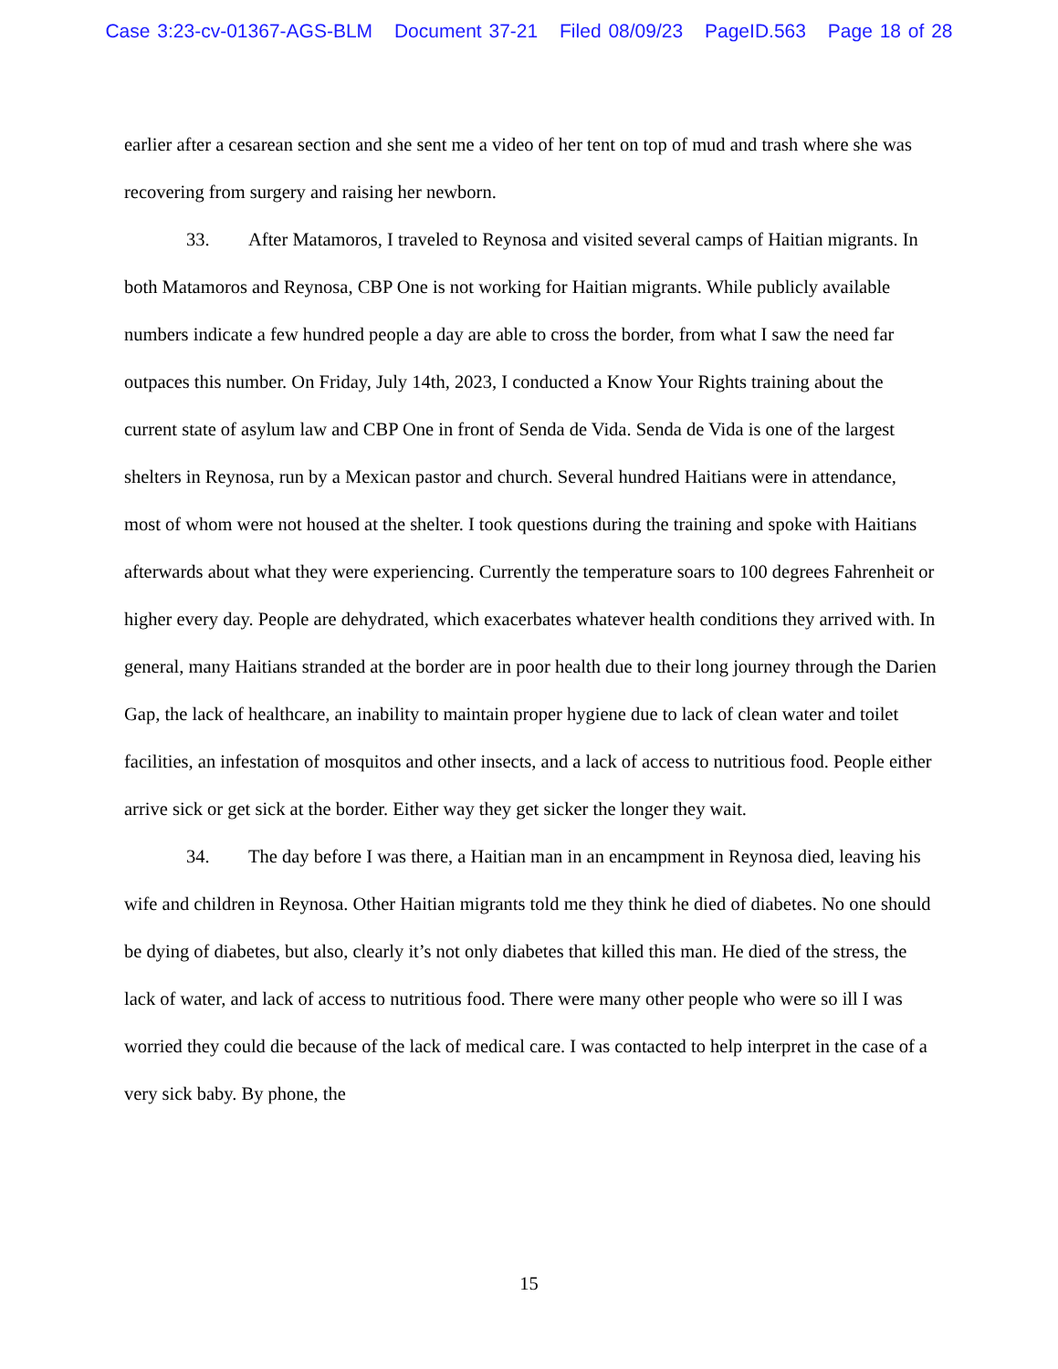Case 3:23-cv-01367-AGS-BLM Document 37-21 Filed 08/09/23 PageID.563 Page 18 of 28
earlier after a cesarean section and she sent me a video of her tent on top of mud and trash where she was recovering from surgery and raising her newborn.
33. After Matamoros, I traveled to Reynosa and visited several camps of Haitian migrants. In both Matamoros and Reynosa, CBP One is not working for Haitian migrants. While publicly available numbers indicate a few hundred people a day are able to cross the border, from what I saw the need far outpaces this number. On Friday, July 14th, 2023, I conducted a Know Your Rights training about the current state of asylum law and CBP One in front of Senda de Vida. Senda de Vida is one of the largest shelters in Reynosa, run by a Mexican pastor and church. Several hundred Haitians were in attendance, most of whom were not housed at the shelter. I took questions during the training and spoke with Haitians afterwards about what they were experiencing. Currently the temperature soars to 100 degrees Fahrenheit or higher every day. People are dehydrated, which exacerbates whatever health conditions they arrived with. In general, many Haitians stranded at the border are in poor health due to their long journey through the Darien Gap, the lack of healthcare, an inability to maintain proper hygiene due to lack of clean water and toilet facilities, an infestation of mosquitos and other insects, and a lack of access to nutritious food. People either arrive sick or get sick at the border. Either way they get sicker the longer they wait.
34. The day before I was there, a Haitian man in an encampment in Reynosa died, leaving his wife and children in Reynosa. Other Haitian migrants told me they think he died of diabetes. No one should be dying of diabetes, but also, clearly it’s not only diabetes that killed this man. He died of the stress, the lack of water, and lack of access to nutritious food. There were many other people who were so ill I was worried they could die because of the lack of medical care. I was contacted to help interpret in the case of a very sick baby. By phone, the
15